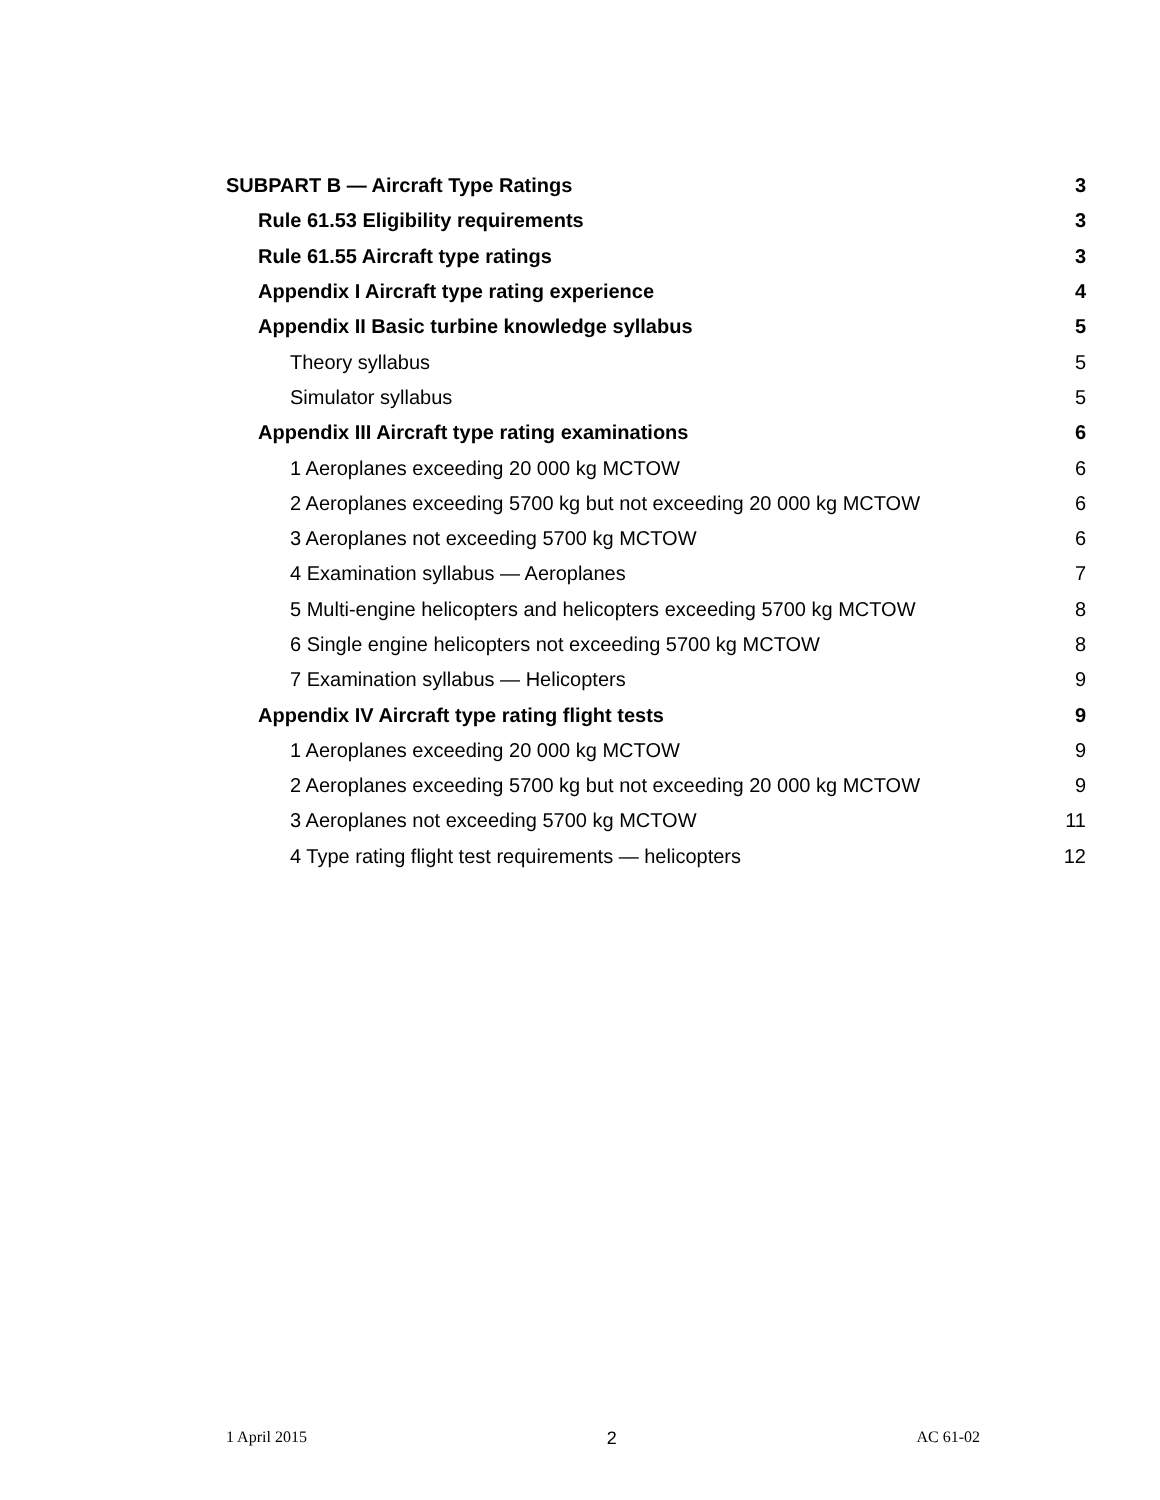SUBPART B — Aircraft Type Ratings 3
Rule 61.53 Eligibility requirements 3
Rule 61.55 Aircraft type ratings 3
Appendix I Aircraft type rating experience 4
Appendix II Basic turbine knowledge syllabus 5
Theory syllabus 5
Simulator syllabus 5
Appendix III Aircraft type rating examinations 6
1 Aeroplanes exceeding 20 000 kg MCTOW 6
2 Aeroplanes exceeding 5700 kg but not exceeding 20 000 kg MCTOW 6
3 Aeroplanes not exceeding 5700 kg MCTOW 6
4 Examination syllabus — Aeroplanes 7
5 Multi-engine helicopters and helicopters exceeding 5700 kg MCTOW 8
6 Single engine helicopters not exceeding 5700 kg MCTOW 8
7 Examination syllabus — Helicopters 9
Appendix IV Aircraft type rating flight tests 9
1 Aeroplanes exceeding 20 000 kg MCTOW 9
2 Aeroplanes exceeding 5700 kg but not exceeding 20 000 kg MCTOW 9
3 Aeroplanes not exceeding 5700 kg MCTOW 11
4 Type rating flight test requirements — helicopters 12
1 April 2015 2 AC 61-02